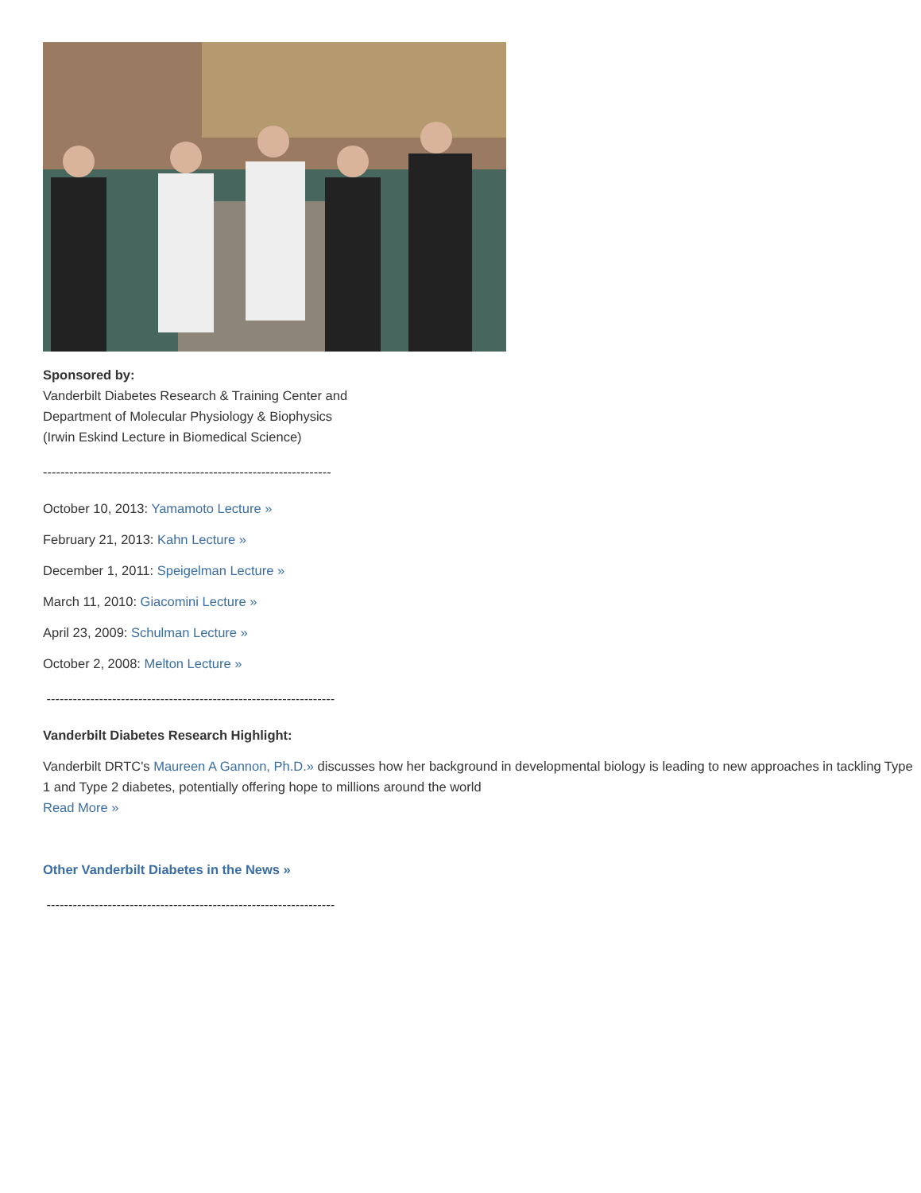Sponsored by:
Vanderbilt Diabetes Research & Training Center and
Department of Molecular Physiology & Biophysics
(Irwin Eskind Lecture in Biomedical Science)
------------------------------------------------------------------
October 10, 2013: Yamamoto Lecture »
February 21, 2013: Kahn Lecture »
December 1, 2011: Speigelman Lecture »
March 11, 2010: Giacomini Lecture »
April 23, 2009: Schulman Lecture »
October 2, 2008: Melton Lecture »
------------------------------------------------------------------
Vanderbilt Diabetes Research Highlight:
Vanderbilt DRTC's Maureen A Gannon, Ph.D.» discusses how her background in developmental biology is leading to new approaches in tackling Type 1 and Type 2 diabetes, potentially offering hope to millions around the world
Read More »
Other Vanderbilt Diabetes in the News »
------------------------------------------------------------------